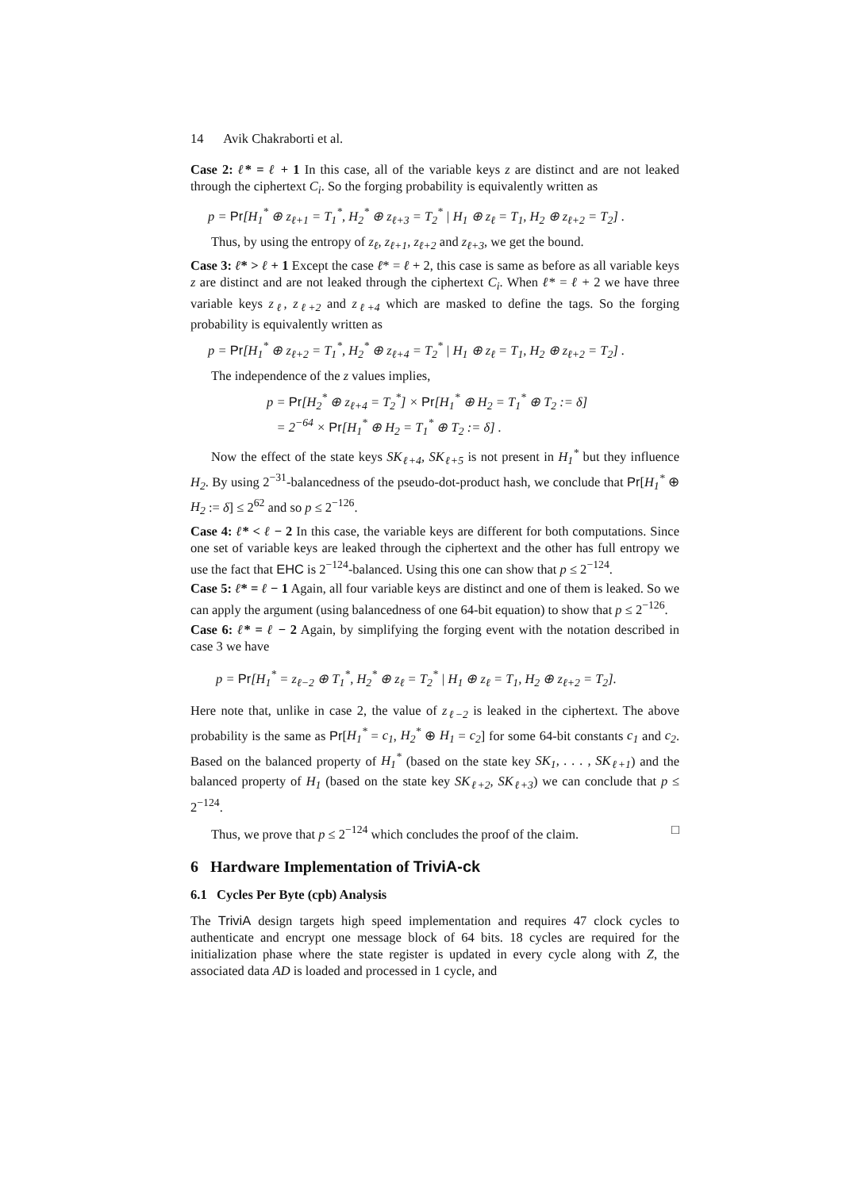14 Avik Chakraborti et al.
Case 2: ℓ* = ℓ + 1 In this case, all of the variable keys z are distinct and are not leaked through the ciphertext C<sub>i</sub>. So the forging probability is equivalently written as
p = Pr[H<sub>1</sub><sup>*</sup> ⊕ z<sub>ℓ+1</sub> = T<sub>1</sub><sup>*</sup>, H<sub>2</sub><sup>*</sup> ⊕ z<sub>ℓ+3</sub> = T<sub>2</sub><sup>*</sup> | H<sub>1</sub> ⊕ z<sub>ℓ</sub> = T<sub>1</sub>, H<sub>2</sub> ⊕ z<sub>ℓ+2</sub> = T<sub>2</sub>] .
Thus, by using the entropy of z<sub>ℓ</sub>, z<sub>ℓ+1</sub>, z<sub>ℓ+2</sub> and z<sub>ℓ+3</sub>, we get the bound.
Case 3: ℓ* > ℓ + 1 Except the case ℓ* = ℓ + 2, this case is same as before as all variable keys z are distinct and are not leaked through the ciphertext C<sub>i</sub>. When ℓ* = ℓ + 2 we have three variable keys z<sub>ℓ</sub>, z<sub>ℓ+2</sub> and z<sub>ℓ+4</sub> which are masked to define the tags. So the forging probability is equivalently written as
p = Pr[H<sub>1</sub><sup>*</sup> ⊕ z<sub>ℓ+2</sub> = T<sub>1</sub><sup>*</sup>, H<sub>2</sub><sup>*</sup> ⊕ z<sub>ℓ+4</sub> = T<sub>2</sub><sup>*</sup> | H<sub>1</sub> ⊕ z<sub>ℓ</sub> = T<sub>1</sub>, H<sub>2</sub> ⊕ z<sub>ℓ+2</sub> = T<sub>2</sub>] .
The independence of the z values implies,
p = Pr[H<sub>2</sub><sup>*</sup> ⊕ z<sub>ℓ+4</sub> = T<sub>2</sub><sup>*</sup>] × Pr[H<sub>1</sub><sup>*</sup> ⊕ H<sub>2</sub> = T<sub>1</sub><sup>*</sup> ⊕ T<sub>2</sub> := δ]
= 2<sup>−64</sup> × Pr[H<sub>1</sub><sup>*</sup> ⊕ H<sub>2</sub> = T<sub>1</sub><sup>*</sup> ⊕ T<sub>2</sub> := δ] .
Now the effect of the state keys SK<sub>ℓ+4</sub>, SK<sub>ℓ+5</sub> is not present in H<sub>1</sub><sup>*</sup> but they influence H<sub>2</sub>. By using 2<sup>−31</sup>-balancedness of the pseudo-dot-product hash, we conclude that Pr[H<sub>1</sub><sup>*</sup> ⊕ H<sub>2</sub> := δ] ≤ 2<sup>62</sup> and so p ≤ 2<sup>−126</sup>.
Case 4: ℓ* < ℓ − 2 In this case, the variable keys are different for both computations. Since one set of variable keys are leaked through the ciphertext and the other has full entropy we use the fact that EHC is 2<sup>−124</sup>-balanced. Using this one can show that p ≤ 2<sup>−124</sup>.
Case 5: ℓ* = ℓ − 1 Again, all four variable keys are distinct and one of them is leaked. So we can apply the argument (using balancedness of one 64-bit equation) to show that p ≤ 2<sup>−126</sup>.
Case 6: ℓ* = ℓ − 2 Again, by simplifying the forging event with the notation described in case 3 we have
p = Pr[H<sub>1</sub><sup>*</sup> = z<sub>ℓ−2</sub> ⊕ T<sub>1</sub><sup>*</sup>, H<sub>2</sub><sup>*</sup> ⊕ z<sub>ℓ</sub> = T<sub>2</sub><sup>*</sup> | H<sub>1</sub> ⊕ z<sub>ℓ</sub> = T<sub>1</sub>, H<sub>2</sub> ⊕ z<sub>ℓ+2</sub> = T<sub>2</sub>].
Here note that, unlike in case 2, the value of z<sub>ℓ−2</sub> is leaked in the ciphertext. The above probability is the same as Pr[H<sub>1</sub><sup>*</sup> = c<sub>1</sub>, H<sub>2</sub><sup>*</sup> ⊕ H<sub>1</sub> = c<sub>2</sub>] for some 64-bit constants c<sub>1</sub> and c<sub>2</sub>. Based on the balanced property of H<sub>1</sub><sup>*</sup> (based on the state key SK<sub>1</sub>, . . . , SK<sub>ℓ+1</sub>) and the balanced property of H<sub>1</sub> (based on the state key SK<sub>ℓ+2</sub>, SK<sub>ℓ+3</sub>) we can conclude that p ≤ 2<sup>−124</sup>.
Thus, we prove that p ≤ 2<sup>−124</sup> which concludes the proof of the claim. □
6 Hardware Implementation of TriviA-ck
6.1 Cycles Per Byte (cpb) Analysis
The TriviA design targets high speed implementation and requires 47 clock cycles to authenticate and encrypt one message block of 64 bits. 18 cycles are required for the initialization phase where the state register is updated in every cycle along with Z, the associated data AD is loaded and processed in 1 cycle, and